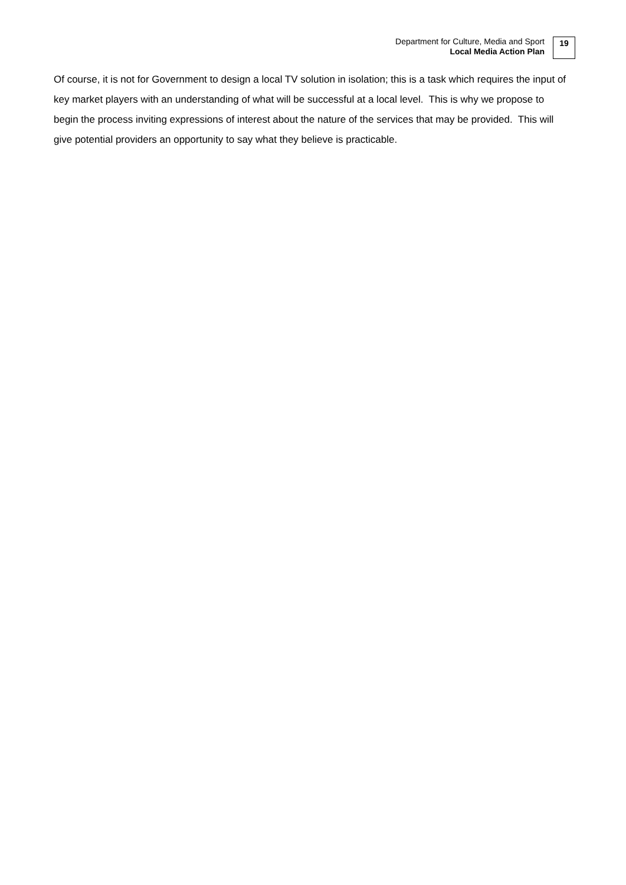Department for Culture, Media and Sport
Local Media Action Plan
19
Of course, it is not for Government to design a local TV solution in isolation; this is a task which requires the input of key market players with an understanding of what will be successful at a local level. This is why we propose to begin the process inviting expressions of interest about the nature of the services that may be provided. This will give potential providers an opportunity to say what they believe is practicable.